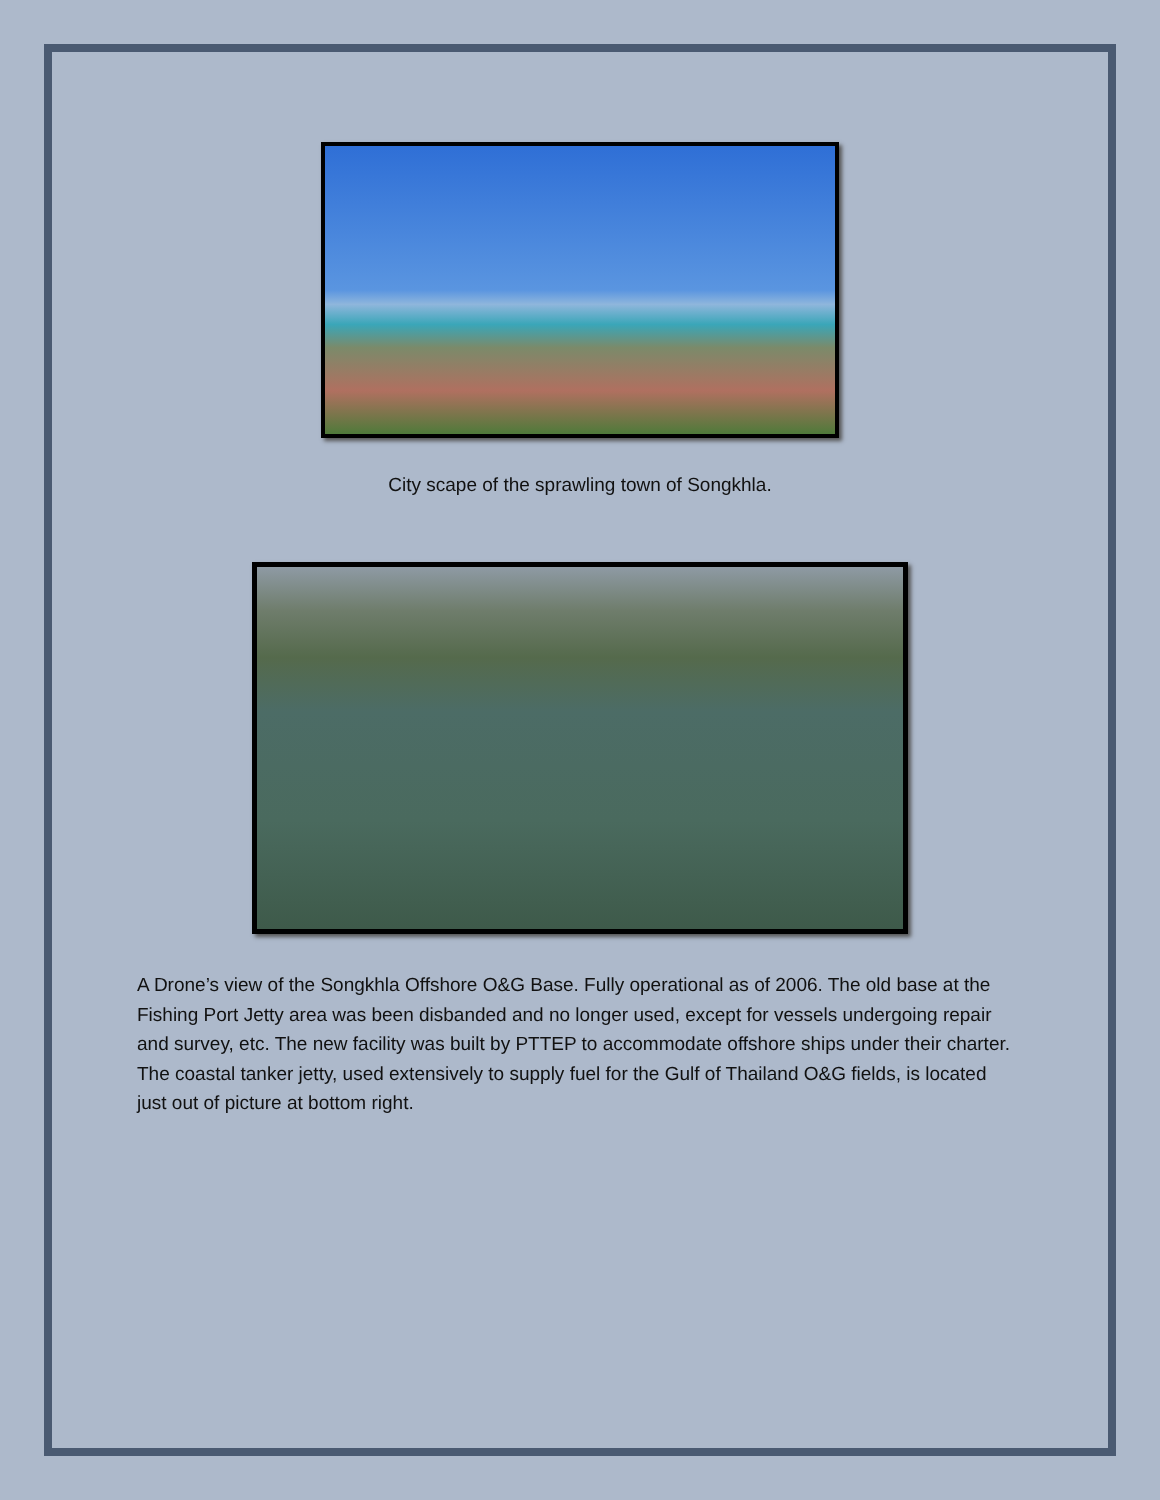City scape of the sprawling town of Songkhla.
A Drone’s view of the Songkhla Offshore O&G Base. Fully operational as of 2006. The old base at the Fishing Port Jetty area was been disbanded and no longer used, except for vessels undergoing repair and survey, etc. The new facility was built by PTTEP to accommodate offshore ships under their charter. The coastal tanker jetty, used extensively to supply fuel for the Gulf of Thailand O&G fields, is located just out of picture at bottom right.